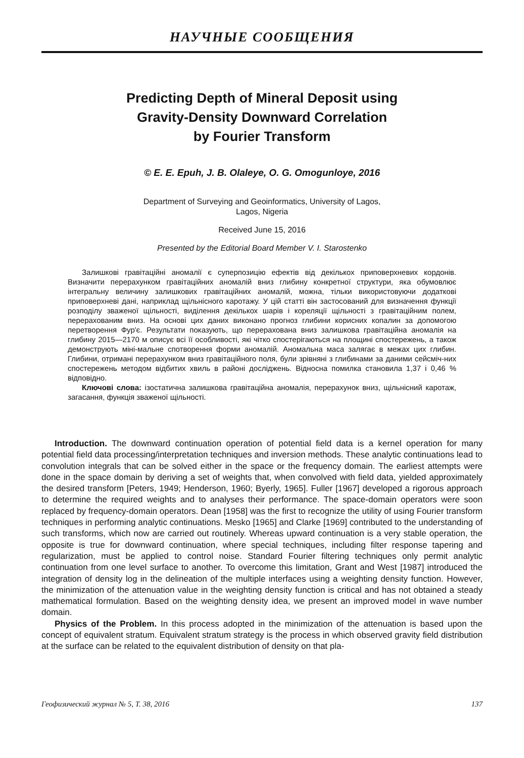НАУЧНЫЕ СООБЩЕНИЯ
Predicting Depth of Mineral Deposit using
Gravity-Density Downward Correlation
by Fourier Transform
© E. E. Epuh, J. B. Olaleye, O. G. Omogunloye, 2016
Department of Surveying and Geoinformatics, University of Lagos,
Lagos, Nigeria
Received June 15, 2016
Presented by the Editorial Board Member V. I. Starostenko
Залишкові гравітаційні аномалії є суперпозицію ефектів від декількох приповерхневих кордонів. Визначити перерахунком гравітаційних аномалій вниз глибину конкретної структури, яка обумовлює інтегральну величину залишкових гравітаційних аномалій, можна, тільки використовуючи додаткові приповерхневі дані, наприклад щільнісного каротажу. У цій статті він застосований для визначення функції розподілу зваженої щільності, виділення декількох шарів і кореляції щільності з гравітаційним полем, перерахованим вниз. На основі цих даних виконано прогноз глибини корисних копалин за допомогою перетворення Фур'є. Результати показують, що перерахована вниз залишкова гравітаційна аномалія на глибину 2015—2170 м описує всі її особливості, які чітко спостерігаються на площині спостережень, а також демонструють міні-мальне спотворення форми аномалій. Аномальна маса залягає в межах цих глибин. Глибини, отримані перерахунком вниз гравітаційного поля, були зрівняні з глибинами за даними сейсміч-них спостережень методом відбитих хвиль в районі досліджень. Відносна помилка становила 1,37 і 0,46 % відповідно.
Ключові слова: ізостатична залишкова гравітаційна аномалія, перерахунок вниз, щільнісний каротаж, загасання, функція зваженої щільності.
Introduction. The downward continuation operation of potential field data is a kernel operation for many potential field data processing/interpretation techniques and inversion methods. These analytic continuations lead to convolution integrals that can be solved either in the space or the frequency domain. The earliest attempts were done in the space domain by deriving a set of weights that, when convolved with field data, yielded approximately the desired transform [Peters, 1949; Henderson, 1960; Byerly, 1965]. Fuller [1967] developed a rigorous approach to determine the required weights and to analyses their performance. The space-domain operators were soon replaced by frequency-domain operators. Dean [1958] was the first to recognize the utility of using Fourier transform techniques in performing analytic continuations. Mesko [1965] and Clarke [1969] contributed to the understanding of such transforms, which now are carried out routinely. Whereas upward continuation is a very stable operation, the opposite is true for downward continuation, where special techniques, including filter response tapering and regularization, must be applied to control noise. Standard Fourier filtering techniques only permit analytic continuation from one level surface to another. To overcome this limitation, Grant and West [1987] introduced the integration of density log in the delineation of the multiple interfaces using a weighting density function. However, the minimization of the attenuation value in the weighting density function is critical and has not obtained a steady mathematical formulation. Based on the weighting density idea, we present an improved model in wave number domain.
Physics of the Problem. In this process adopted in the minimization of the attenuation is based upon the concept of equivalent stratum. Equivalent stratum strategy is the process in which observed gravity field distribution at the surface can be related to the equivalent distribution of density on that pla-
Геофизический журнал № 5, Т. 38, 2016 137